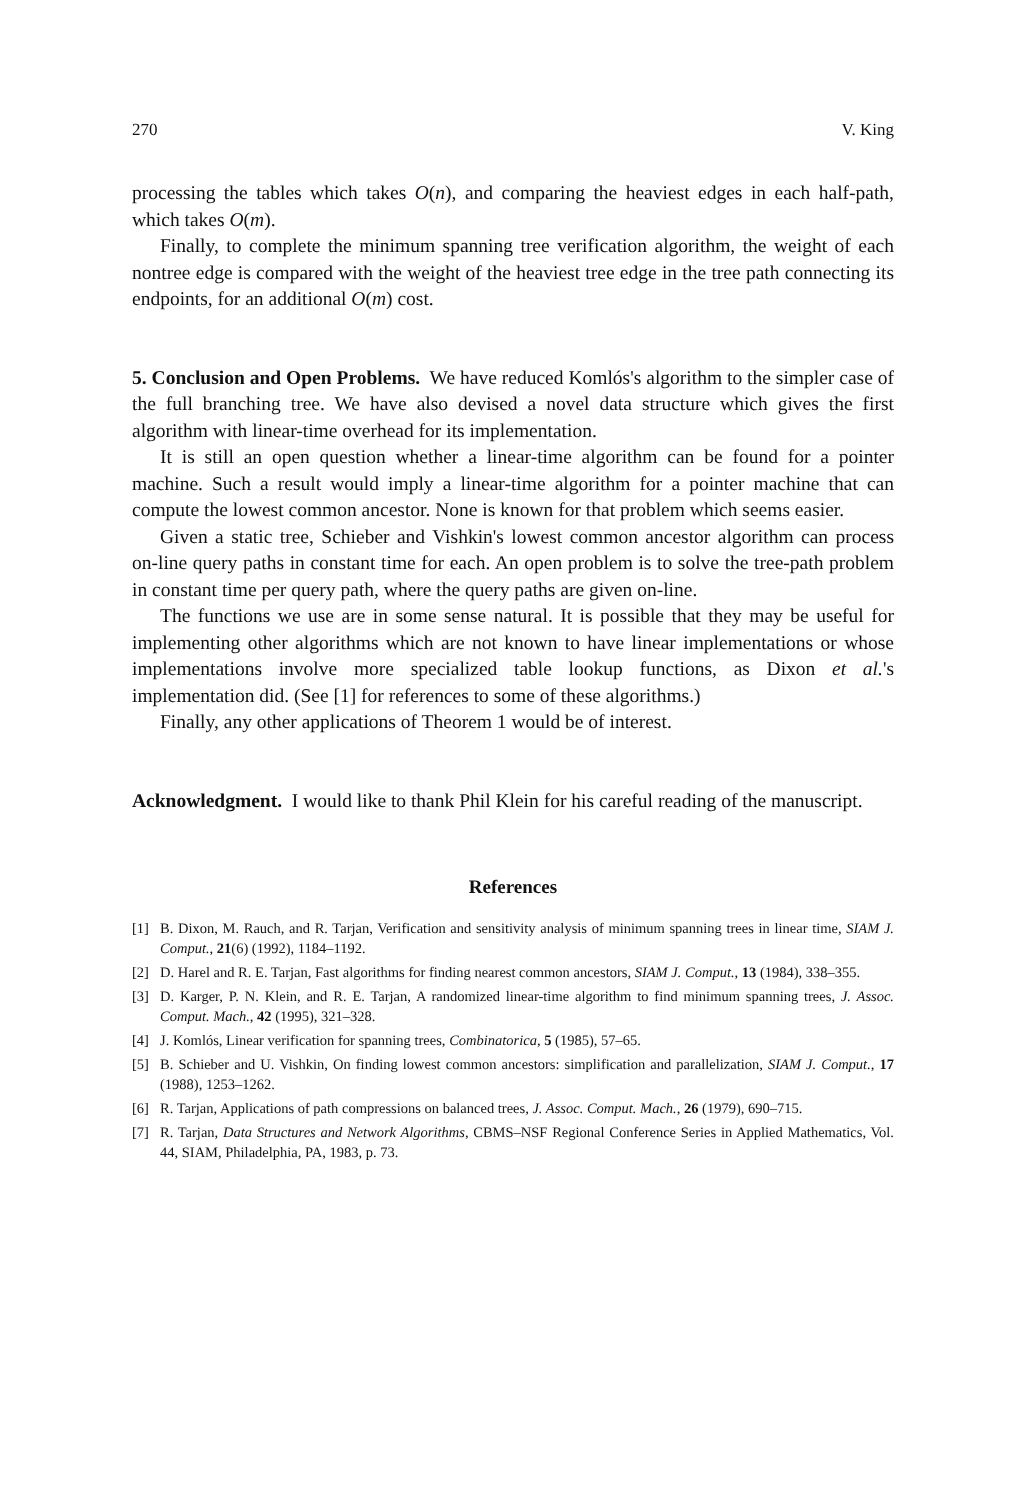270 V. King
processing the tables which takes O(n), and comparing the heaviest edges in each half-path, which takes O(m).
Finally, to complete the minimum spanning tree verification algorithm, the weight of each nontree edge is compared with the weight of the heaviest tree edge in the tree path connecting its endpoints, for an additional O(m) cost.
5. Conclusion and Open Problems. We have reduced Komlós's algorithm to the simpler case of the full branching tree. We have also devised a novel data structure which gives the first algorithm with linear-time overhead for its implementation.
It is still an open question whether a linear-time algorithm can be found for a pointer machine. Such a result would imply a linear-time algorithm for a pointer machine that can compute the lowest common ancestor. None is known for that problem which seems easier.
Given a static tree, Schieber and Vishkin's lowest common ancestor algorithm can process on-line query paths in constant time for each. An open problem is to solve the tree-path problem in constant time per query path, where the query paths are given on-line.
The functions we use are in some sense natural. It is possible that they may be useful for implementing other algorithms which are not known to have linear implementations or whose implementations involve more specialized table lookup functions, as Dixon et al.'s implementation did. (See [1] for references to some of these algorithms.)
Finally, any other applications of Theorem 1 would be of interest.
Acknowledgment. I would like to thank Phil Klein for his careful reading of the manuscript.
References
[1] B. Dixon, M. Rauch, and R. Tarjan, Verification and sensitivity analysis of minimum spanning trees in linear time, SIAM J. Comput., 21(6) (1992), 1184–1192.
[2] D. Harel and R. E. Tarjan, Fast algorithms for finding nearest common ancestors, SIAM J. Comput., 13 (1984), 338–355.
[3] D. Karger, P. N. Klein, and R. E. Tarjan, A randomized linear-time algorithm to find minimum spanning trees, J. Assoc. Comput. Mach., 42 (1995), 321–328.
[4] J. Komlós, Linear verification for spanning trees, Combinatorica, 5 (1985), 57–65.
[5] B. Schieber and U. Vishkin, On finding lowest common ancestors: simplification and parallelization, SIAM J. Comput., 17 (1988), 1253–1262.
[6] R. Tarjan, Applications of path compressions on balanced trees, J. Assoc. Comput. Mach., 26 (1979), 690–715.
[7] R. Tarjan, Data Structures and Network Algorithms, CBMS–NSF Regional Conference Series in Applied Mathematics, Vol. 44, SIAM, Philadelphia, PA, 1983, p. 73.